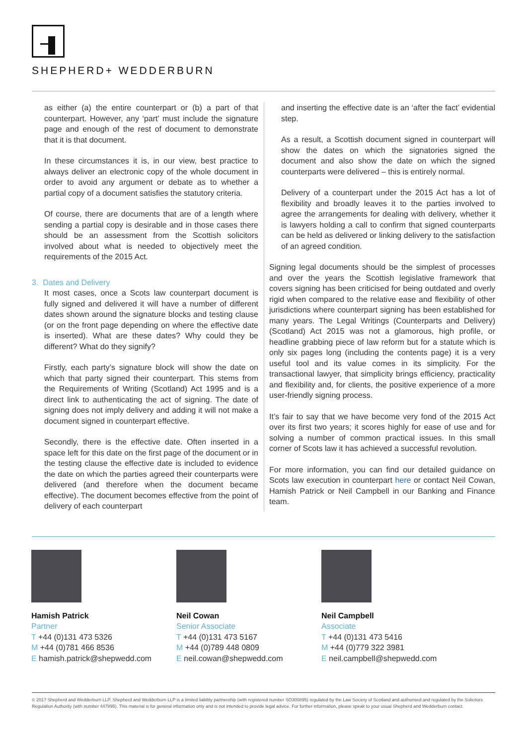SHEPHERD+ WEDDERBURN
as either (a) the entire counterpart or (b) a part of that counterpart. However, any ‘part’ must include the signature page and enough of the rest of document to demonstrate that it is that document.
In these circumstances it is, in our view, best practice to always deliver an electronic copy of the whole document in order to avoid any argument or debate as to whether a partial copy of a document satisfies the statutory criteria.
Of course, there are documents that are of a length where sending a partial copy is desirable and in those cases there should be an assessment from the Scottish solicitors involved about what is needed to objectively meet the requirements of the 2015 Act.
3. Dates and Delivery
It most cases, once a Scots law counterpart document is fully signed and delivered it will have a number of different dates shown around the signature blocks and testing clause (or on the front page depending on where the effective date is inserted). What are these dates? Why could they be different? What do they signify?
Firstly, each party’s signature block will show the date on which that party signed their counterpart. This stems from the Requirements of Writing (Scotland) Act 1995 and is a direct link to authenticating the act of signing. The date of signing does not imply delivery and adding it will not make a document signed in counterpart effective.
Secondly, there is the effective date. Often inserted in a space left for this date on the first page of the document or in the testing clause the effective date is included to evidence the date on which the parties agreed their counterparts were delivered (and therefore when the document became effective). The document becomes effective from the point of delivery of each counterpart
and inserting the effective date is an ‘after the fact’ evidential step.
As a result, a Scottish document signed in counterpart will show the dates on which the signatories signed the document and also show the date on which the signed counterparts were delivered – this is entirely normal.
Delivery of a counterpart under the 2015 Act has a lot of flexibility and broadly leaves it to the parties involved to agree the arrangements for dealing with delivery, whether it is lawyers holding a call to confirm that signed counterparts can be held as delivered or linking delivery to the satisfaction of an agreed condition.
Signing legal documents should be the simplest of processes and over the years the Scottish legislative framework that covers signing has been criticised for being outdated and overly rigid when compared to the relative ease and flexibility of other jurisdictions where counterpart signing has been established for many years. The Legal Writings (Counterparts and Delivery) (Scotland) Act 2015 was not a glamorous, high profile, or headline grabbing piece of law reform but for a statute which is only six pages long (including the contents page) it is a very useful tool and its value comes in its simplicity. For the transactional lawyer, that simplicity brings efficiency, practicality and flexibility and, for clients, the positive experience of a more user-friendly signing process.
It’s fair to say that we have become very fond of the 2015 Act over its first two years; it scores highly for ease of use and for solving a number of common practical issues. In this small corner of Scots law it has achieved a successful revolution.
For more information, you can find our detailed guidance on Scots law execution in counterpart here or contact Neil Cowan, Hamish Patrick or Neil Campbell in our Banking and Finance team.
Hamish Patrick
Partner
T +44 (0)131 473 5326
M +44 (0)781 466 8536
E hamish.patrick@shepwedd.com
Neil Cowan
Senior Associate
T +44 (0)131 473 5167
M +44 (0)789 448 0809
E neil.cowan@shepwedd.com
Neil Campbell
Associate
T +44 (0)131 473 5416
M +44 (0)779 322 3981
E neil.campbell@shepwedd.com
© 2017 Shepherd and Wedderburn LLP. Shepherd and Wedderburn LLP is a limited liability partnership (with registered number SO300895) regulated by the Law Society of Scotland and authorised and regulated by the Solicitors Regulation Authority (with number 447895). This material is for general information only and is not intended to provide legal advice. For further information, please speak to your usual Shepherd and Wedderburn contact.